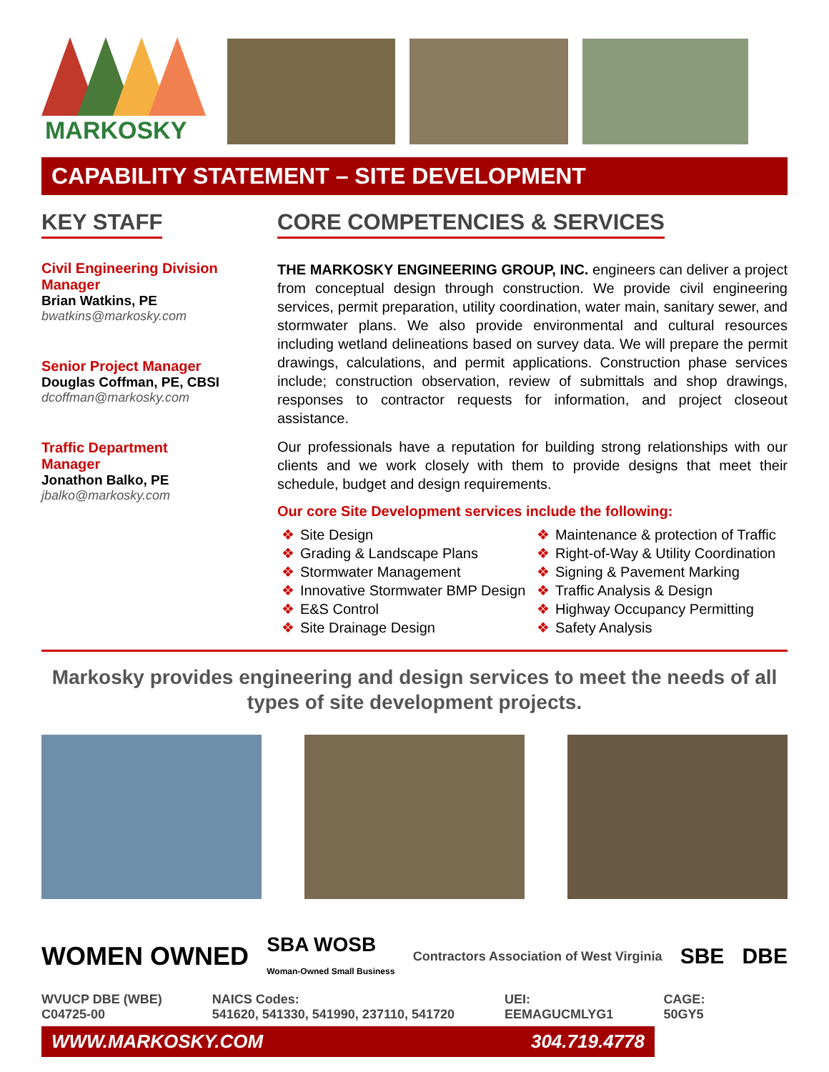MARKOSKY
CAPABILITY STATEMENT – SITE DEVELOPMENT
KEY STAFF
Civil Engineering Division Manager
Brian Watkins, PE
bwatkins@markosky.com
Senior Project Manager
Douglas Coffman, PE, CBSI
dcoffman@markosky.com
Traffic Department Manager
Jonathon Balko, PE
jbalko@markosky.com
CORE COMPETENCIES & SERVICES
THE MARKOSKY ENGINEERING GROUP, INC. engineers can deliver a project from conceptual design through construction. We provide civil engineering services, permit preparation, utility coordination, water main, sanitary sewer, and stormwater plans. We also provide environmental and cultural resources including wetland delineations based on survey data. We will prepare the permit drawings, calculations, and permit applications. Construction phase services include; construction observation, review of submittals and shop drawings, responses to contractor requests for information, and project closeout assistance.
Our professionals have a reputation for building strong relationships with our clients and we work closely with them to provide designs that meet their schedule, budget and design requirements.
Our core Site Development services include the following:
❖ Site Design
❖ Grading & Landscape Plans
❖ Stormwater Management
❖ Innovative Stormwater BMP Design
❖ E&S Control
❖ Site Drainage Design
❖ Maintenance & protection of Traffic
❖ Right-of-Way & Utility Coordination
❖ Signing & Pavement Marking
❖ Traffic Analysis & Design
❖ Highway Occupancy Permitting
❖ Safety Analysis
Markosky provides engineering and design services to meet the needs of all types of site development projects.
WOMEN OWNED
SBA WOSB
Woman-Owned Small Business
Contractors Association of West Virginia
SBE DBE
WVUCP DBE (WBE)
C04725-00
NAICS Codes:
541620, 541330, 541990, 237110, 541720
UEI:
EEMAGUCMLYG1
CAGE:
50GY5
WWW.MARKOSKY.COM 304.719.4778